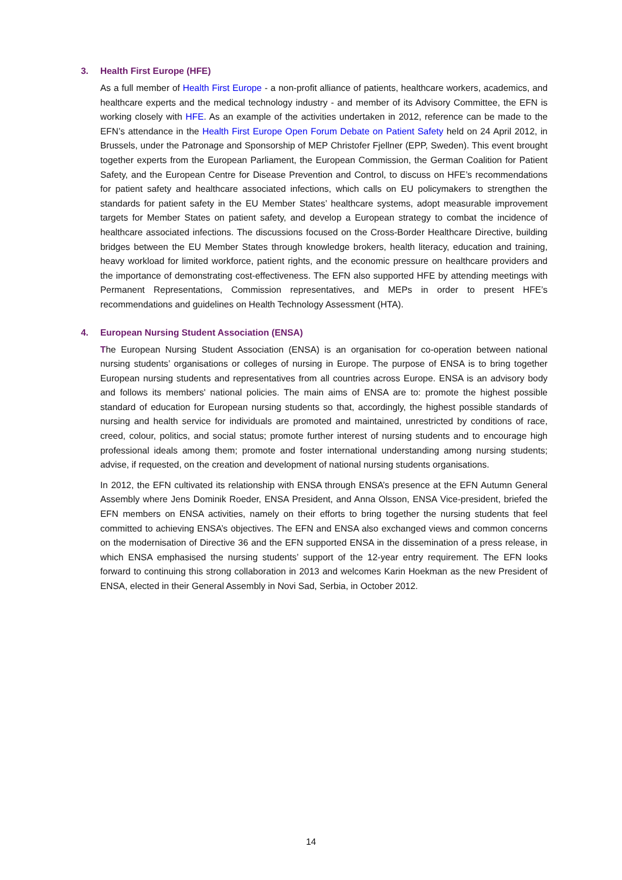3. Health First Europe (HFE)
As a full member of Health First Europe - a non-profit alliance of patients, healthcare workers, academics, and healthcare experts and the medical technology industry - and member of its Advisory Committee, the EFN is working closely with HFE. As an example of the activities undertaken in 2012, reference can be made to the EFN’s attendance in the Health First Europe Open Forum Debate on Patient Safety held on 24 April 2012, in Brussels, under the Patronage and Sponsorship of MEP Christofer Fjellner (EPP, Sweden). This event brought together experts from the European Parliament, the European Commission, the German Coalition for Patient Safety, and the European Centre for Disease Prevention and Control, to discuss on HFE’s recommendations for patient safety and healthcare associated infections, which calls on EU policymakers to strengthen the standards for patient safety in the EU Member States’ healthcare systems, adopt measurable improvement targets for Member States on patient safety, and develop a European strategy to combat the incidence of healthcare associated infections. The discussions focused on the Cross-Border Healthcare Directive, building bridges between the EU Member States through knowledge brokers, health literacy, education and training, heavy workload for limited workforce, patient rights, and the economic pressure on healthcare providers and the importance of demonstrating cost-effectiveness. The EFN also supported HFE by attending meetings with Permanent Representations, Commission representatives, and MEPs in order to present HFE’s recommendations and guidelines on Health Technology Assessment (HTA).
4. European Nursing Student Association (ENSA)
The European Nursing Student Association (ENSA) is an organisation for co-operation between national nursing students’ organisations or colleges of nursing in Europe. The purpose of ENSA is to bring together European nursing students and representatives from all countries across Europe. ENSA is an advisory body and follows its members' national policies. The main aims of ENSA are to: promote the highest possible standard of education for European nursing students so that, accordingly, the highest possible standards of nursing and health service for individuals are promoted and maintained, unrestricted by conditions of race, creed, colour, politics, and social status; promote further interest of nursing students and to encourage high professional ideals among them; promote and foster international understanding among nursing students; advise, if requested, on the creation and development of national nursing students organisations.
In 2012, the EFN cultivated its relationship with ENSA through ENSA’s presence at the EFN Autumn General Assembly where Jens Dominik Roeder, ENSA President, and Anna Olsson, ENSA Vice-president, briefed the EFN members on ENSA activities, namely on their efforts to bring together the nursing students that feel committed to achieving ENSA’s objectives. The EFN and ENSA also exchanged views and common concerns on the modernisation of Directive 36 and the EFN supported ENSA in the dissemination of a press release, in which ENSA emphasised the nursing students’ support of the 12-year entry requirement. The EFN looks forward to continuing this strong collaboration in 2013 and welcomes Karin Hoekman as the new President of ENSA, elected in their General Assembly in Novi Sad, Serbia, in October 2012.
14